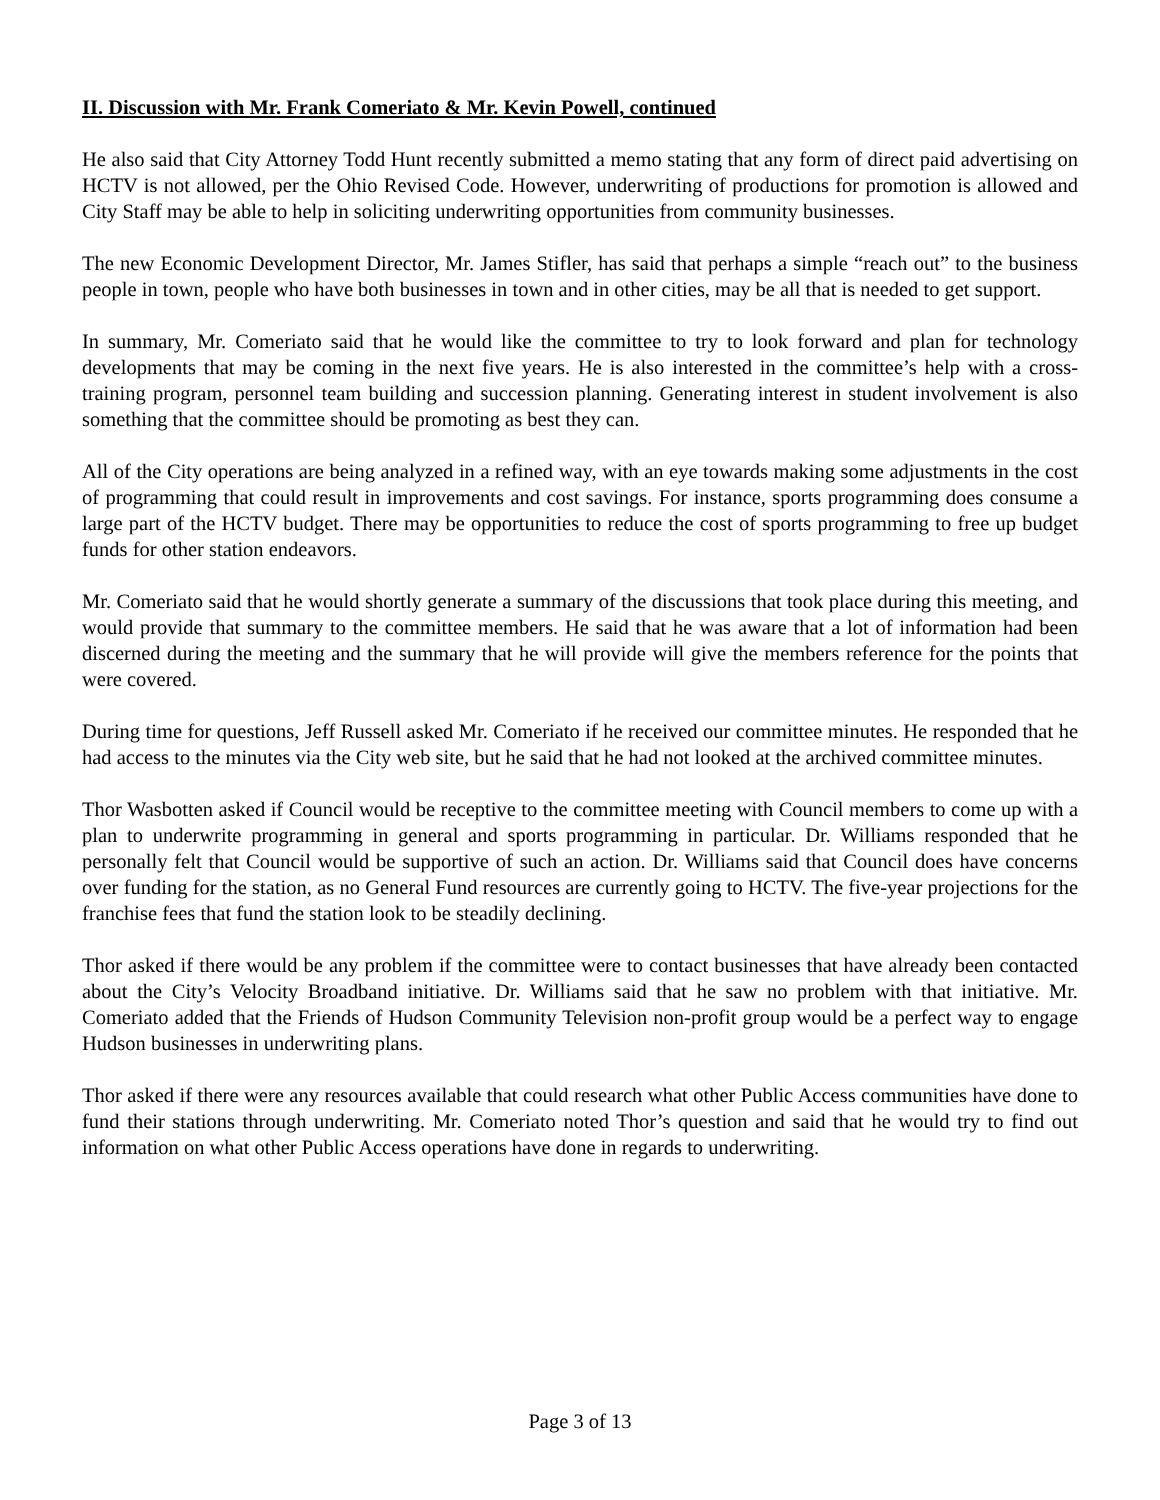II. Discussion with Mr. Frank Comeriato & Mr. Kevin Powell, continued
He also said that City Attorney Todd Hunt recently submitted a memo stating that any form of direct paid advertising on HCTV is not allowed, per the Ohio Revised Code. However, underwriting of productions for promotion is allowed and City Staff may be able to help in soliciting underwriting opportunities from community businesses.
The new Economic Development Director, Mr. James Stifler, has said that perhaps a simple “reach out” to the business people in town, people who have both businesses in town and in other cities, may be all that is needed to get support.
In summary, Mr. Comeriato said that he would like the committee to try to look forward and plan for technology developments that may be coming in the next five years. He is also interested in the committee’s help with a cross-training program, personnel team building and succession planning. Generating interest in student involvement is also something that the committee should be promoting as best they can.
All of the City operations are being analyzed in a refined way, with an eye towards making some adjustments in the cost of programming that could result in improvements and cost savings. For instance, sports programming does consume a large part of the HCTV budget. There may be opportunities to reduce the cost of sports programming to free up budget funds for other station endeavors.
Mr. Comeriato said that he would shortly generate a summary of the discussions that took place during this meeting, and would provide that summary to the committee members. He said that he was aware that a lot of information had been discerned during the meeting and the summary that he will provide will give the members reference for the points that were covered.
During time for questions, Jeff Russell asked Mr. Comeriato if he received our committee minutes. He responded that he had access to the minutes via the City web site, but he said that he had not looked at the archived committee minutes.
Thor Wasbotten asked if Council would be receptive to the committee meeting with Council members to come up with a plan to underwrite programming in general and sports programming in particular. Dr. Williams responded that he personally felt that Council would be supportive of such an action. Dr. Williams said that Council does have concerns over funding for the station, as no General Fund resources are currently going to HCTV. The five-year projections for the franchise fees that fund the station look to be steadily declining.
Thor asked if there would be any problem if the committee were to contact businesses that have already been contacted about the City’s Velocity Broadband initiative. Dr. Williams said that he saw no problem with that initiative. Mr. Comeriato added that the Friends of Hudson Community Television non-profit group would be a perfect way to engage Hudson businesses in underwriting plans.
Thor asked if there were any resources available that could research what other Public Access communities have done to fund their stations through underwriting. Mr. Comeriato noted Thor’s question and said that he would try to find out information on what other Public Access operations have done in regards to underwriting.
Page 3 of 13